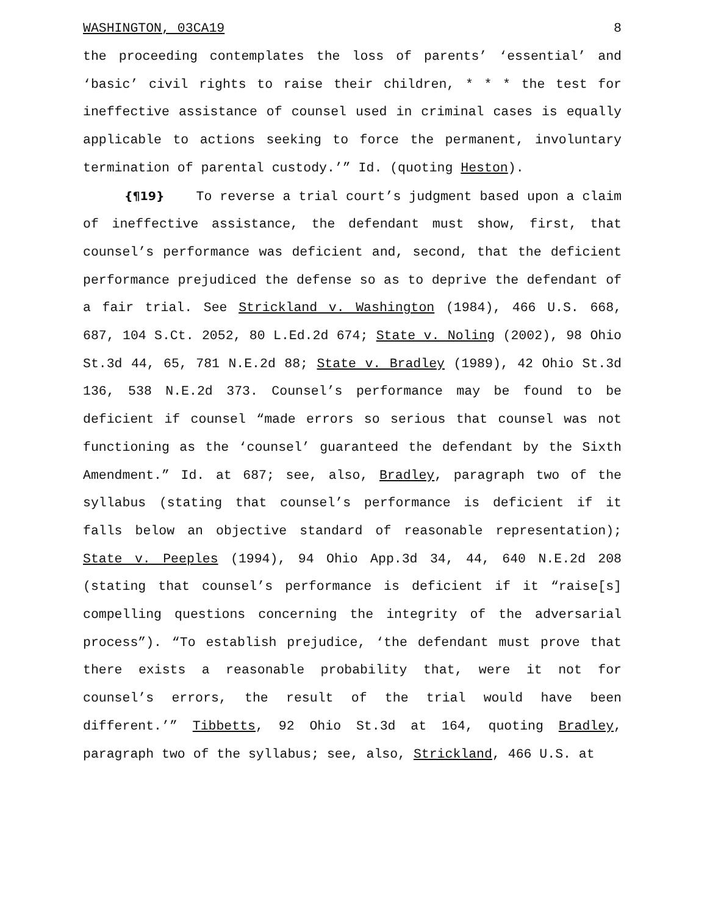WASHINGTON, 03CA19 8
the proceeding contemplates the loss of parents’ ‘essential’ and ‘basic’ civil rights to raise their children, * * * the test for ineffective assistance of counsel used in criminal cases is equally applicable to actions seeking to force the permanent, involuntary termination of parental custody.’” Id. (quoting Heston).
{¶19} To reverse a trial court’s judgment based upon a claim of ineffective assistance, the defendant must show, first, that counsel’s performance was deficient and, second, that the deficient performance prejudiced the defense so as to deprive the defendant of a fair trial. See Strickland v. Washington (1984), 466 U.S. 668, 687, 104 S.Ct. 2052, 80 L.Ed.2d 674; State v. Noling (2002), 98 Ohio St.3d 44, 65, 781 N.E.2d 88; State v. Bradley (1989), 42 Ohio St.3d 136, 538 N.E.2d 373. Counsel’s performance may be found to be deficient if counsel “made errors so serious that counsel was not functioning as the ‘counsel’ guaranteed the defendant by the Sixth Amendment.” Id. at 687; see, also, Bradley, paragraph two of the syllabus (stating that counsel’s performance is deficient if it falls below an objective standard of reasonable representation); State v. Peeples (1994), 94 Ohio App.3d 34, 44, 640 N.E.2d 208 (stating that counsel’s performance is deficient if it “raise[s] compelling questions concerning the integrity of the adversarial process”). “To establish prejudice, ‘the defendant must prove that there exists a reasonable probability that, were it not for counsel’s errors, the result of the trial would have been different.’” Tibbetts, 92 Ohio St.3d at 164, quoting Bradley, paragraph two of the syllabus; see, also, Strickland, 466 U.S. at